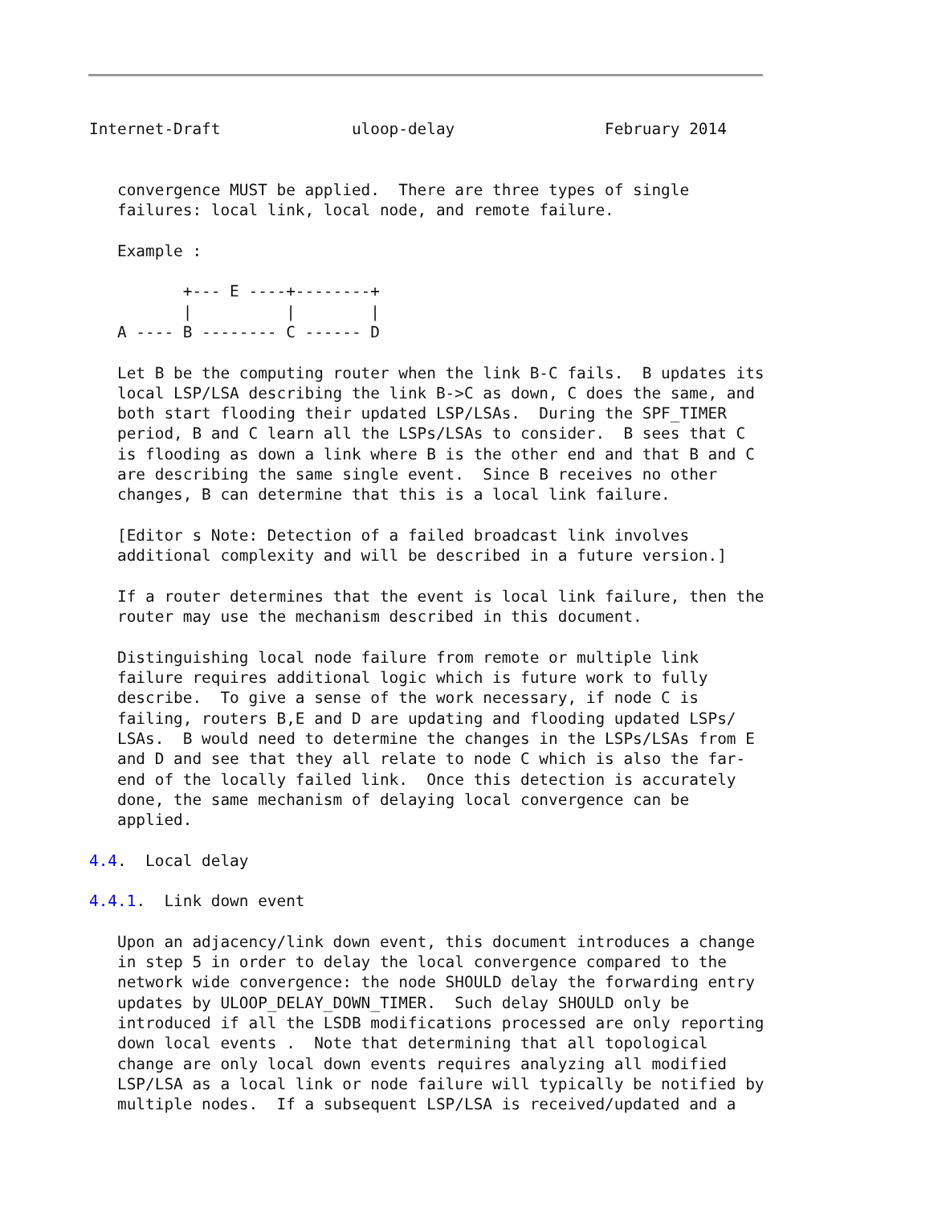Internet-Draft              uloop-delay                February 2014


   convergence MUST be applied.  There are three types of single
   failures: local link, local node, and remote failure.

   Example :

          +--- E ----+--------+
          |          |        |
   A ---- B -------- C ------ D

   Let B be the computing router when the link B-C fails.  B updates its
   local LSP/LSA describing the link B->C as down, C does the same, and
   both start flooding their updated LSP/LSAs.  During the SPF_TIMER
   period, B and C learn all the LSPs/LSAs to consider.  B sees that C
   is flooding as down a link where B is the other end and that B and C
   are describing the same single event.  Since B receives no other
   changes, B can determine that this is a local link failure.

   [Editor s Note: Detection of a failed broadcast link involves
   additional complexity and will be described in a future version.]

   If a router determines that the event is local link failure, then the
   router may use the mechanism described in this document.

   Distinguishing local node failure from remote or multiple link
   failure requires additional logic which is future work to fully
   describe.  To give a sense of the work necessary, if node C is
   failing, routers B,E and D are updating and flooding updated LSPs/
   LSAs.  B would need to determine the changes in the LSPs/LSAs from E
   and D and see that they all relate to node C which is also the far-
   end of the locally failed link.  Once this detection is accurately
   done, the same mechanism of delaying local convergence can be
   applied.

4.4.  Local delay

4.4.1.  Link down event

   Upon an adjacency/link down event, this document introduces a change
   in step 5 in order to delay the local convergence compared to the
   network wide convergence: the node SHOULD delay the forwarding entry
   updates by ULOOP_DELAY_DOWN_TIMER.  Such delay SHOULD only be
   introduced if all the LSDB modifications processed are only reporting
   down local events .  Note that determining that all topological
   change are only local down events requires analyzing all modified
   LSP/LSA as a local link or node failure will typically be notified by
   multiple nodes.  If a subsequent LSP/LSA is received/updated and a